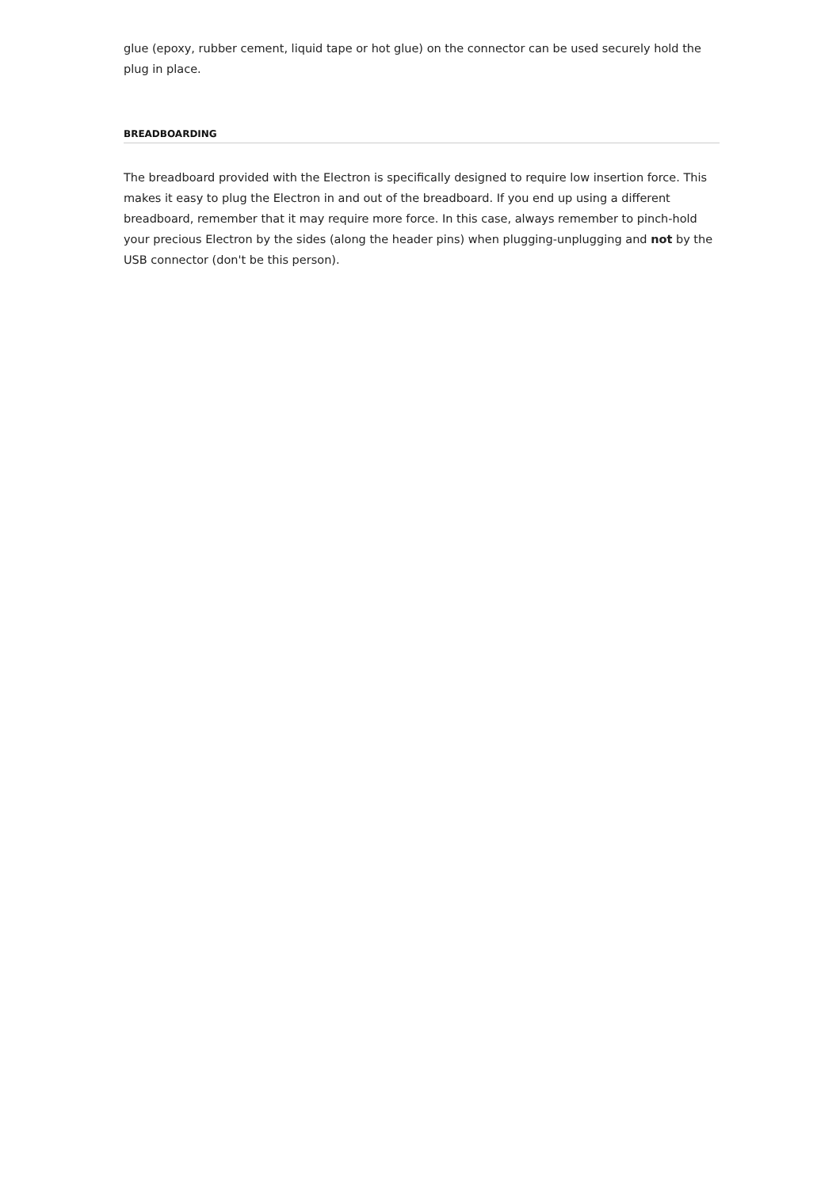glue (epoxy, rubber cement, liquid tape or hot glue) on the connector can be used securely hold the plug in place.
BREADBOARDING
The breadboard provided with the Electron is specifically designed to require low insertion force. This makes it easy to plug the Electron in and out of the breadboard. If you end up using a different breadboard, remember that it may require more force. In this case, always remember to pinch-hold your precious Electron by the sides (along the header pins) when plugging-unplugging and not by the USB connector (don't be this person).